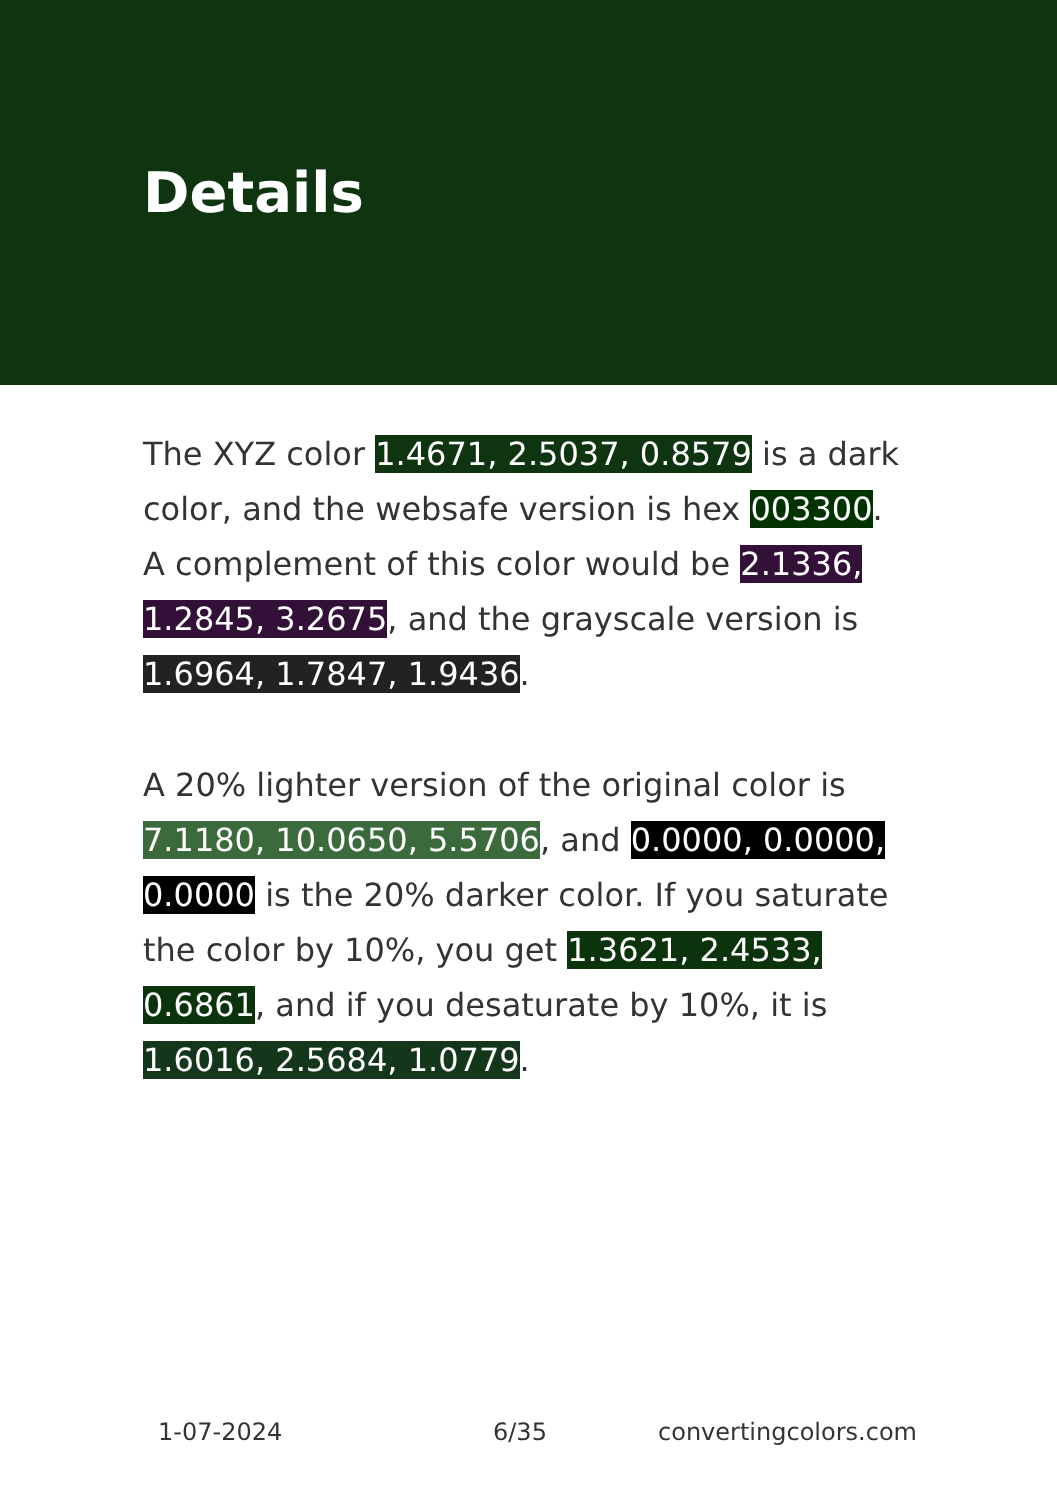Details
The XYZ color 1.4671, 2.5037, 0.8579 is a dark color, and the websafe version is hex 003300. A complement of this color would be 2.1336, 1.2845, 3.2675, and the grayscale version is 1.6964, 1.7847, 1.9436.
A 20% lighter version of the original color is 7.1180, 10.0650, 5.5706, and 0.0000, 0.0000, 0.0000 is the 20% darker color. If you saturate the color by 10%, you get 1.3621, 2.4533, 0.6861, and if you desaturate by 10%, it is 1.6016, 2.5684, 1.0779.
1-07-2024 6/35 convertingcolors.com